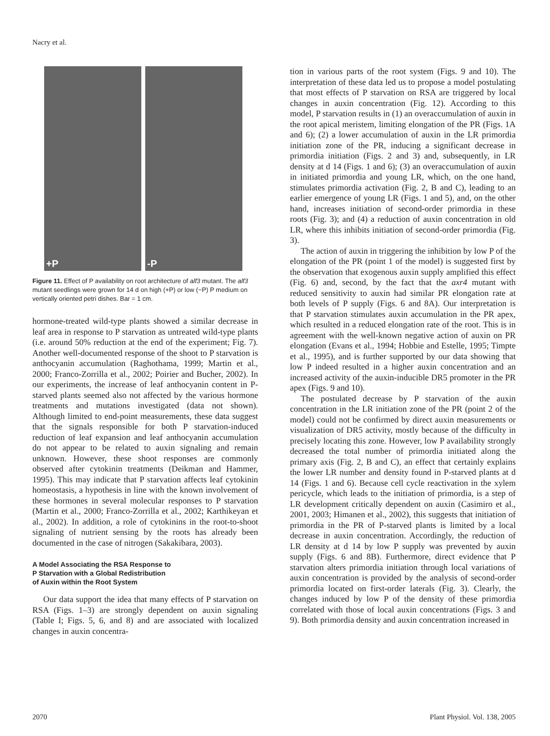Nacry et al.
+P
-P
Figure 11. Effect of P availability on root architecture of alf3 mutant. The alf3 mutant seedlings were grown for 14 d on high (+P) or low (−P) P medium on vertically oriented petri dishes. Bar = 1 cm.
hormone-treated wild-type plants showed a similar decrease in leaf area in response to P starvation as untreated wild-type plants (i.e. around 50% reduction at the end of the experiment; Fig. 7). Another well-documented response of the shoot to P starvation is anthocyanin accumulation (Raghothama, 1999; Martin et al., 2000; Franco-Zorrilla et al., 2002; Poirier and Bucher, 2002). In our experiments, the increase of leaf anthocyanin content in P-starved plants seemed also not affected by the various hormone treatments and mutations investigated (data not shown). Although limited to end-point measurements, these data suggest that the signals responsible for both P starvation-induced reduction of leaf expansion and leaf anthocyanin accumulation do not appear to be related to auxin signaling and remain unknown. However, these shoot responses are commonly observed after cytokinin treatments (Deikman and Hammer, 1995). This may indicate that P starvation affects leaf cytokinin homeostasis, a hypothesis in line with the known involvement of these hormones in several molecular responses to P starvation (Martin et al., 2000; Franco-Zorrilla et al., 2002; Karthikeyan et al., 2002). In addition, a role of cytokinins in the root-to-shoot signaling of nutrient sensing by the roots has already been documented in the case of nitrogen (Sakakibara, 2003).
A Model Associating the RSA Response to
P Starvation with a Global Redistribution
of Auxin within the Root System
Our data support the idea that many effects of P starvation on RSA (Figs. 1–3) are strongly dependent on auxin signaling (Table I; Figs. 5, 6, and 8) and are associated with localized changes in auxin concentra-
tion in various parts of the root system (Figs. 9 and 10). The interpretation of these data led us to propose a model postulating that most effects of P starvation on RSA are triggered by local changes in auxin concentration (Fig. 12). According to this model, P starvation results in (1) an overaccumulation of auxin in the root apical meristem, limiting elongation of the PR (Figs. 1A and 6); (2) a lower accumulation of auxin in the LR primordia initiation zone of the PR, inducing a significant decrease in primordia initiation (Figs. 2 and 3) and, subsequently, in LR density at d 14 (Figs. 1 and 6); (3) an overaccumulation of auxin in initiated primordia and young LR, which, on the one hand, stimulates primordia activation (Fig. 2, B and C), leading to an earlier emergence of young LR (Figs. 1 and 5), and, on the other hand, increases initiation of second-order primordia in these roots (Fig. 3); and (4) a reduction of auxin concentration in old LR, where this inhibits initiation of second-order primordia (Fig. 3).
The action of auxin in triggering the inhibition by low P of the elongation of the PR (point 1 of the model) is suggested first by the observation that exogenous auxin supply amplified this effect (Fig. 6) and, second, by the fact that the axr4 mutant with reduced sensitivity to auxin had similar PR elongation rate at both levels of P supply (Figs. 6 and 8A). Our interpretation is that P starvation stimulates auxin accumulation in the PR apex, which resulted in a reduced elongation rate of the root. This is in agreement with the well-known negative action of auxin on PR elongation (Evans et al., 1994; Hobbie and Estelle, 1995; Timpte et al., 1995), and is further supported by our data showing that low P indeed resulted in a higher auxin concentration and an increased activity of the auxin-inducible DR5 promoter in the PR apex (Figs. 9 and 10).
The postulated decrease by P starvation of the auxin concentration in the LR initiation zone of the PR (point 2 of the model) could not be confirmed by direct auxin measurements or visualization of DR5 activity, mostly because of the difficulty in precisely locating this zone. However, low P availability strongly decreased the total number of primordia initiated along the primary axis (Fig. 2, B and C), an effect that certainly explains the lower LR number and density found in P-starved plants at d 14 (Figs. 1 and 6). Because cell cycle reactivation in the xylem pericycle, which leads to the initiation of primordia, is a step of LR development critically dependent on auxin (Casimiro et al., 2001, 2003; Himanen et al., 2002), this suggests that initiation of primordia in the PR of P-starved plants is limited by a local decrease in auxin concentration. Accordingly, the reduction of LR density at d 14 by low P supply was prevented by auxin supply (Figs. 6 and 8B). Furthermore, direct evidence that P starvation alters primordia initiation through local variations of auxin concentration is provided by the analysis of second-order primordia located on first-order laterals (Fig. 3). Clearly, the changes induced by low P of the density of these primordia correlated with those of local auxin concentrations (Figs. 3 and 9). Both primordia density and auxin concentration increased in
2070 Plant Physiol. Vol. 138, 2005